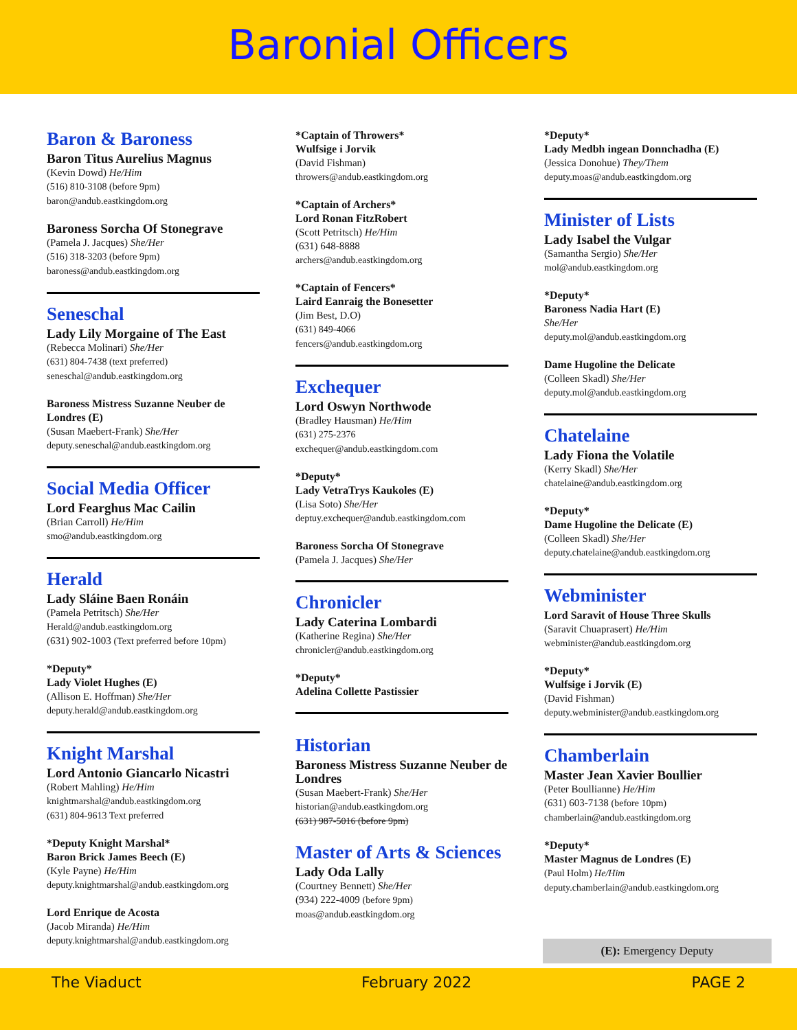Baronial Officers
Baron & Baroness
Baron Titus Aurelius Magnus
(Kevin Dowd) He/Him
(516) 810-3108 (before 9pm)
baron@andub.eastkingdom.org
Baroness Sorcha Of Stonegrave
(Pamela J. Jacques) She/Her
(516) 318-3203 (before 9pm)
baroness@andub.eastkingdom.org
Seneschal
Lady Lily Morgaine of The East
(Rebecca Molinari) She/Her
(631) 804-7438 (text preferred)
seneschal@andub.eastkingdom.org
Baroness Mistress Suzanne Neuber de Londres (E)
(Susan Maebert-Frank) She/Her
deputy.seneschal@andub.eastkingdom.org
Social Media Officer
Lord Fearghus Mac Cailin
(Brian Carroll) He/Him
smo@andub.eastkingdom.org
Herald
Lady Sláine Baen Ronáin
(Pamela Petritsch) She/Her
Herald@andub.eastkingdom.org
(631) 902-1003 (Text preferred before 10pm)
*Deputy*
Lady Violet Hughes (E)
(Allison E. Hoffman) She/Her
deputy.herald@andub.eastkingdom.org
Knight Marshal
Lord Antonio Giancarlo Nicastri
(Robert Mahling) He/Him
knightmarshal@andub.eastkingdom.org
(631) 804-9613 Text preferred
*Deputy Knight Marshal*
Baron Brick James Beech (E)
(Kyle Payne) He/Him
deputy.knightmarshal@andub.eastkingdom.org
Lord Enrique de Acosta
(Jacob Miranda) He/Him
deputy.knightmarshal@andub.eastkingdom.org
*Captain of Throwers*
Wulfsige i Jorvik
(David Fishman)
throwers@andub.eastkingdom.org
*Captain of Archers*
Lord Ronan FitzRobert
(Scott Petritsch) He/Him
(631) 648-8888
archers@andub.eastkingdom.org
*Captain of Fencers*
Laird Eanraig the Bonesetter
(Jim Best, D.O)
(631) 849-4066
fencers@andub.eastkingdom.org
Exchequer
Lord Oswyn Northwode
(Bradley Hausman) He/Him
(631) 275-2376
exchequer@andub.eastkingdom.com
*Deputy*
Lady VetraTrys Kaukoles (E)
(Lisa Soto) She/Her
deptuy.exchequer@andub.eastkingdom.com
Baroness Sorcha Of Stonegrave
(Pamela J. Jacques) She/Her
Chronicler
Lady Caterina Lombardi
(Katherine Regina) She/Her
chronicler@andub.eastkingdom.org
*Deputy*
Adelina Collette Pastissier
Historian
Baroness Mistress Suzanne Neuber de Londres
(Susan Maebert-Frank) She/Her
historian@andub.eastkingdom.org
(631) 987-5016 (before 9pm)
Master of Arts & Sciences
Lady Oda Lally
(Courtney Bennett) She/Her
(934) 222-4009 (before 9pm)
moas@andub.eastkingdom.org
*Deputy*
Lady Medbh ingean Donnchadha (E)
(Jessica Donohue) They/Them
deputy.moas@andub.eastkingdom.org
Minister of Lists
Lady Isabel the Vulgar
(Samantha Sergio) She/Her
mol@andub.eastkingdom.org
*Deputy*
Baroness Nadia Hart (E)
She/Her
deputy.mol@andub.eastkingdom.org
Dame Hugoline the Delicate
(Colleen Skadl) She/Her
deputy.mol@andub.eastkingdom.org
Chatelaine
Lady Fiona the Volatile
(Kerry Skadl) She/Her
chatelaine@andub.eastkingdom.org
*Deputy*
Dame Hugoline the Delicate (E)
(Colleen Skadl) She/Her
deputy.chatelaine@andub.eastkingdom.org
Webminister
Lord Saravit of House Three Skulls
(Saravit Chuaprasert) He/Him
webminister@andub.eastkingdom.org
*Deputy*
Wulfsige i Jorvik (E)
(David Fishman)
deputy.webminister@andub.eastkingdom.org
Chamberlain
Master Jean Xavier Boullier
(Peter Boullianne) He/Him
(631) 603-7138 (before 10pm)
chamberlain@andub.eastkingdom.org
*Deputy*
Master Magnus de Londres (E)
(Paul Holm) He/Him
deputy.chamberlain@andub.eastkingdom.org
(E): Emergency Deputy
The Viaduct February 2022 PAGE 2